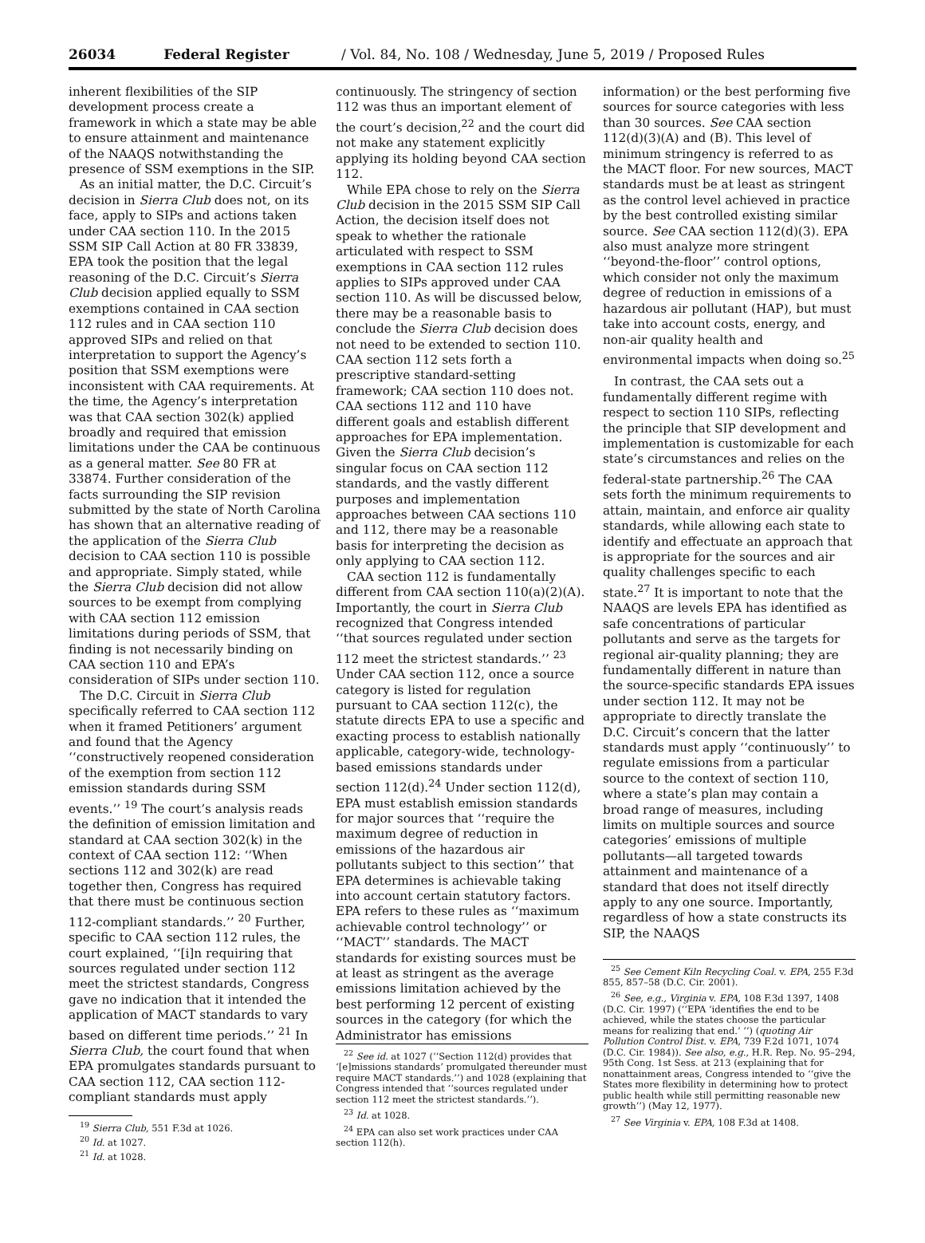26034 Federal Register / Vol. 84, No. 108 / Wednesday, June 5, 2019 / Proposed Rules
inherent flexibilities of the SIP development process create a framework in which a state may be able to ensure attainment and maintenance of the NAAQS notwithstanding the presence of SSM exemptions in the SIP.
As an initial matter, the D.C. Circuit’s decision in Sierra Club does not, on its face, apply to SIPs and actions taken under CAA section 110. In the 2015 SSM SIP Call Action at 80 FR 33839, EPA took the position that the legal reasoning of the D.C. Circuit’s Sierra Club decision applied equally to SSM exemptions contained in CAA section 112 rules and in CAA section 110 approved SIPs and relied on that interpretation to support the Agency’s position that SSM exemptions were inconsistent with CAA requirements. At the time, the Agency’s interpretation was that CAA section 302(k) applied broadly and required that emission limitations under the CAA be continuous as a general matter. See 80 FR at 33874. Further consideration of the facts surrounding the SIP revision submitted by the state of North Carolina has shown that an alternative reading of the application of the Sierra Club decision to CAA section 110 is possible and appropriate. Simply stated, while the Sierra Club decision did not allow sources to be exempt from complying with CAA section 112 emission limitations during periods of SSM, that finding is not necessarily binding on CAA section 110 and EPA’s consideration of SIPs under section 110.
The D.C. Circuit in Sierra Club specifically referred to CAA section 112 when it framed Petitioners’ argument and found that the Agency ‘‘constructively reopened consideration of the exemption from section 112 emission standards during SSM events.’’ <sup>19</sup> The court’s analysis reads the definition of emission limitation and standard at CAA section 302(k) in the context of CAA section 112: ‘‘When sections 112 and 302(k) are read together then, Congress has required that there must be continuous section 112-compliant standards.’’ <sup>20</sup> Further, specific to CAA section 112 rules, the court explained, ‘‘[i]n requiring that sources regulated under section 112 meet the strictest standards, Congress gave no indication that it intended the application of MACT standards to vary based on different time periods.’’ <sup>21</sup> In Sierra Club, the court found that when EPA promulgates standards pursuant to CAA section 112, CAA section 112-compliant standards must apply
<sup>19</sup> Sierra Club, 551 F.3d at 1026.
<sup>20</sup> Id. at 1027.
<sup>21</sup> Id. at 1028.
continuously. The stringency of section 112 was thus an important element of the court’s decision,<sup>22</sup> and the court did not make any statement explicitly applying its holding beyond CAA section 112.
While EPA chose to rely on the Sierra Club decision in the 2015 SSM SIP Call Action, the decision itself does not speak to whether the rationale articulated with respect to SSM exemptions in CAA section 112 rules applies to SIPs approved under CAA section 110. As will be discussed below, there may be a reasonable basis to conclude the Sierra Club decision does not need to be extended to section 110. CAA section 112 sets forth a prescriptive standard-setting framework; CAA section 110 does not. CAA sections 112 and 110 have different goals and establish different approaches for EPA implementation. Given the Sierra Club decision’s singular focus on CAA section 112 standards, and the vastly different purposes and implementation approaches between CAA sections 110 and 112, there may be a reasonable basis for interpreting the decision as only applying to CAA section 112.
CAA section 112 is fundamentally different from CAA section 110(a)(2)(A). Importantly, the court in Sierra Club recognized that Congress intended ‘‘that sources regulated under section 112 meet the strictest standards.’’ <sup>23</sup> Under CAA section 112, once a source category is listed for regulation pursuant to CAA section 112(c), the statute directs EPA to use a specific and exacting process to establish nationally applicable, category-wide, technology-based emissions standards under section 112(d).<sup>24</sup> Under section 112(d), EPA must establish emission standards for major sources that ‘‘require the maximum degree of reduction in emissions of the hazardous air pollutants subject to this section’’ that EPA determines is achievable taking into account certain statutory factors. EPA refers to these rules as ‘‘maximum achievable control technology’’ or ‘‘MACT’’ standards. The MACT standards for existing sources must be at least as stringent as the average emissions limitation achieved by the best performing 12 percent of existing sources in the category (for which the Administrator has emissions
<sup>22</sup> See id. at 1027 (‘‘Section 112(d) provides that ‘[e]missions standards’ promulgated thereunder must require MACT standards.’’) and 1028 (explaining that Congress intended that ‘‘sources regulated under section 112 meet the strictest standards.’’).
<sup>23</sup> Id. at 1028.
<sup>24</sup> EPA can also set work practices under CAA section 112(h).
information) or the best performing five sources for source categories with less than 30 sources. See CAA section 112(d)(3)(A) and (B). This level of minimum stringency is referred to as the MACT floor. For new sources, MACT standards must be at least as stringent as the control level achieved in practice by the best controlled existing similar source. See CAA section 112(d)(3). EPA also must analyze more stringent ‘‘beyond-the-floor’’ control options, which consider not only the maximum degree of reduction in emissions of a hazardous air pollutant (HAP), but must take into account costs, energy, and non-air quality health and environmental impacts when doing so.<sup>25</sup>
In contrast, the CAA sets out a fundamentally different regime with respect to section 110 SIPs, reflecting the principle that SIP development and implementation is customizable for each state’s circumstances and relies on the federal-state partnership.<sup>26</sup> The CAA sets forth the minimum requirements to attain, maintain, and enforce air quality standards, while allowing each state to identify and effectuate an approach that is appropriate for the sources and air quality challenges specific to each state.<sup>27</sup> It is important to note that the NAAQS are levels EPA has identified as safe concentrations of particular pollutants and serve as the targets for regional air-quality planning; they are fundamentally different in nature than the source-specific standards EPA issues under section 112. It may not be appropriate to directly translate the D.C. Circuit’s concern that the latter standards must apply ‘‘continuously’’ to regulate emissions from a particular source to the context of section 110, where a state’s plan may contain a broad range of measures, including limits on multiple sources and source categories’ emissions of multiple pollutants—all targeted towards attainment and maintenance of a standard that does not itself directly apply to any one source. Importantly, regardless of how a state constructs its SIP, the NAAQS
<sup>25</sup> See Cement Kiln Recycling Coal. v. EPA, 255 F.3d 855, 857–58 (D.C. Cir. 2001).
<sup>26</sup> See, e.g., Virginia v. EPA, 108 F.3d 1397, 1408 (D.C. Cir. 1997) (‘‘EPA ‘identifies the end to be achieved, while the states choose the particular means for realizing that end.’ ’’) (quoting Air Pollution Control Dist. v. EPA, 739 F.2d 1071, 1074 (D.C. Cir. 1984)). See also, e.g., H.R. Rep. No. 95–294, 95th Cong. 1st Sess. at 213 (explaining that for nonattainment areas, Congress intended to ‘‘give the States more flexibility in determining how to protect public health while still permitting reasonable new growth’’) (May 12, 1977).
<sup>27</sup> See Virginia v. EPA, 108 F.3d at 1408.